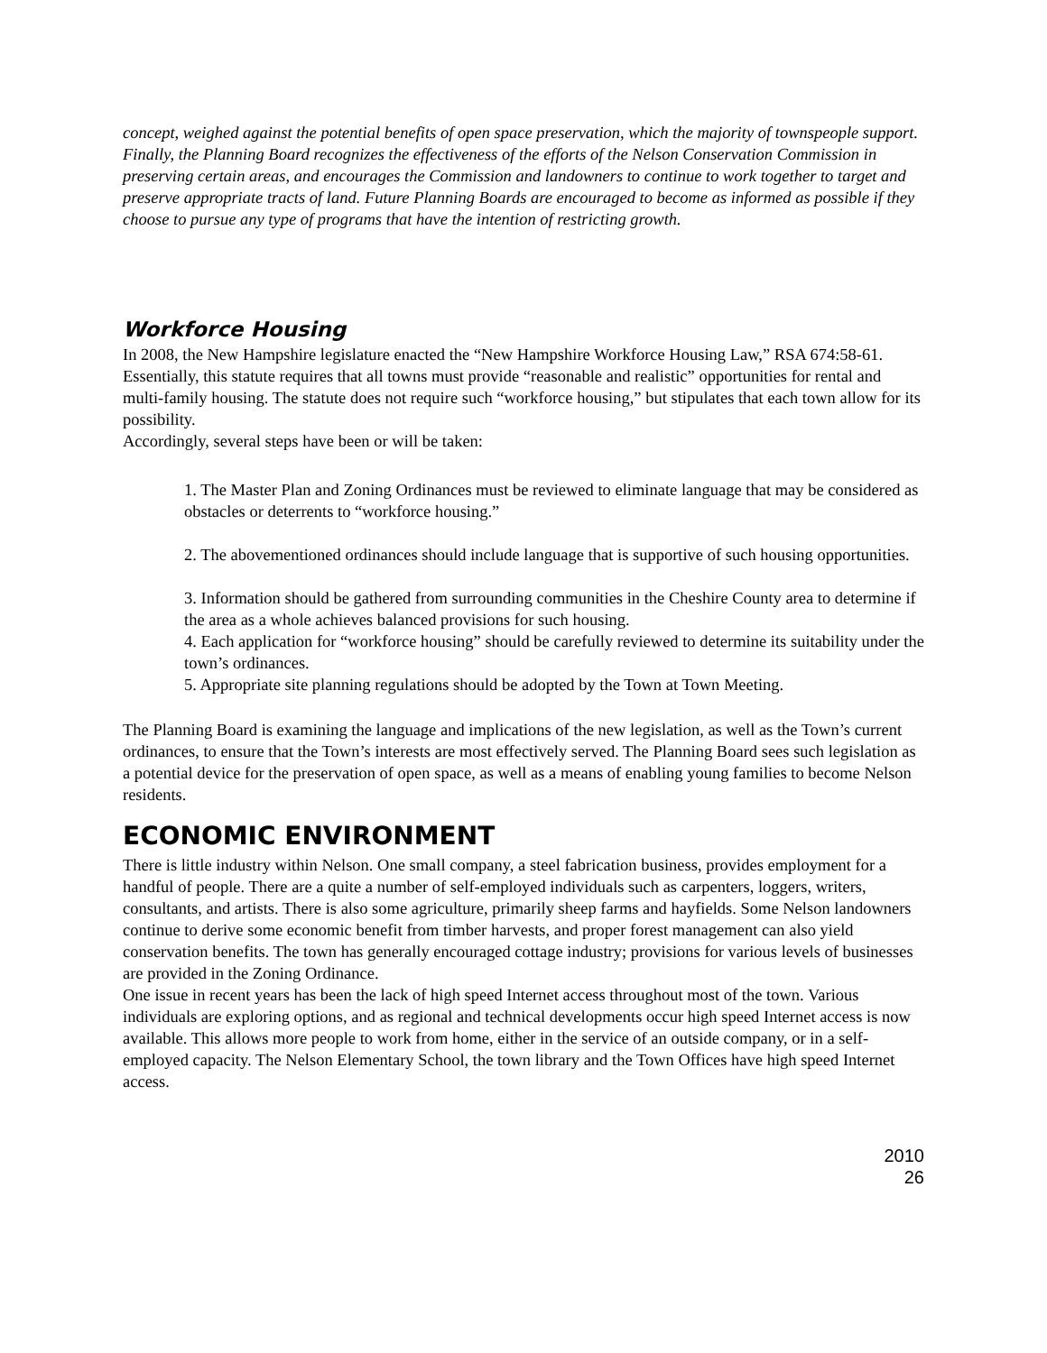concept, weighed against the potential benefits of open space preservation, which the majority of townspeople support.
Finally, the Planning Board recognizes the effectiveness of the efforts of the Nelson Conservation Commission in preserving certain areas, and encourages the Commission and landowners to continue to work together to target and preserve appropriate tracts of land. Future Planning Boards are encouraged to become as informed as possible if they choose to pursue any type of programs that have the intention of restricting growth.
Workforce Housing
In 2008, the New Hampshire legislature enacted the “New Hampshire Workforce Housing Law,” RSA 674:58-61. Essentially, this statute requires that all towns must provide “reasonable and realistic” opportunities for rental and multi-family housing. The statute does not require such “workforce housing,” but stipulates that each town allow for its possibility.
Accordingly, several steps have been or will be taken:
1. The Master Plan and Zoning Ordinances must be reviewed to eliminate language that may be considered as obstacles or deterrents to “workforce housing.”
2. The abovementioned ordinances should include language that is supportive of such housing opportunities.
3. Information should be gathered from surrounding communities in the Cheshire County area to determine if the area as a whole achieves balanced provisions for such housing.
4. Each application for “workforce housing” should be carefully reviewed to determine its suitability under the town’s ordinances.
5. Appropriate site planning regulations should be adopted by the Town at Town Meeting.
The Planning Board is examining the language and implications of the new legislation, as well as the Town’s current ordinances, to ensure that the Town’s interests are most effectively served. The Planning Board sees such legislation as a potential device for the preservation of open space, as well as a means of enabling young families to become Nelson residents.
ECONOMIC ENVIRONMENT
There is little industry within Nelson. One small company, a steel fabrication business, provides employment for a handful of people. There are a quite a number of self-employed individuals such as carpenters, loggers, writers, consultants, and artists. There is also some agriculture, primarily sheep farms and hayfields. Some Nelson landowners continue to derive some economic benefit from timber harvests, and proper forest management can also yield conservation benefits. The town has generally encouraged cottage industry; provisions for various levels of businesses are provided in the Zoning Ordinance.
One issue in recent years has been the lack of high speed Internet access throughout most of the town. Various individuals are exploring options, and as regional and technical developments occur high speed Internet access is now available. This allows more people to work from home, either in the service of an outside company, or in a self-employed capacity. The Nelson Elementary School, the town library and the Town Offices have high speed Internet access.
2010
26